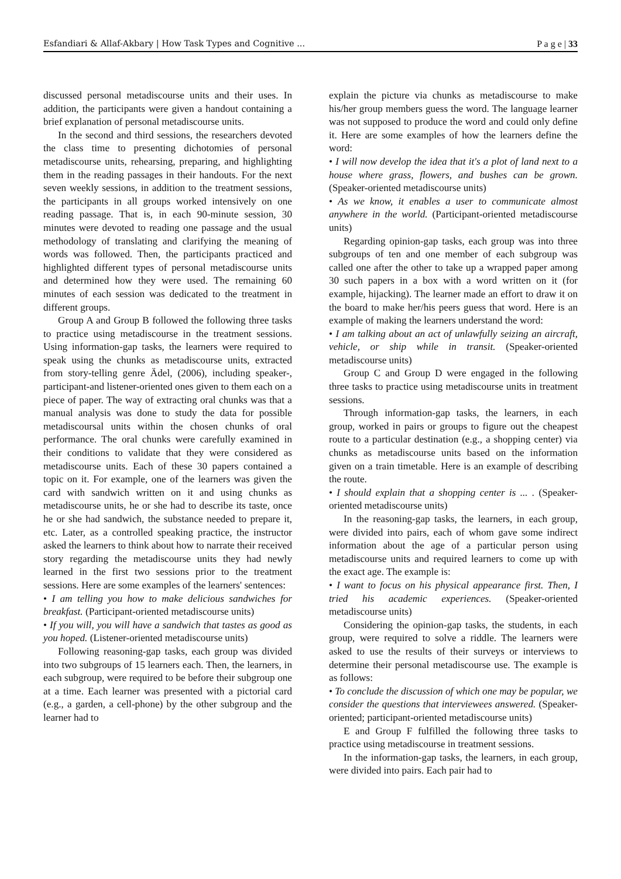Esfandiari & Allaf-Akbary | How Task Types and Cognitive ... P a g e | 33
discussed personal metadiscourse units and their uses. In addition, the participants were given a handout containing a brief explanation of personal metadiscourse units.
In the second and third sessions, the researchers devoted the class time to presenting dichotomies of personal metadiscourse units, rehearsing, preparing, and highlighting them in the reading passages in their handouts. For the next seven weekly sessions, in addition to the treatment sessions, the participants in all groups worked intensively on one reading passage. That is, in each 90-minute session, 30 minutes were devoted to reading one passage and the usual methodology of translating and clarifying the meaning of words was followed. Then, the participants practiced and highlighted different types of personal metadiscourse units and determined how they were used. The remaining 60 minutes of each session was dedicated to the treatment in different groups.
Group A and Group B followed the following three tasks to practice using metadiscourse in the treatment sessions. Using information-gap tasks, the learners were required to speak using the chunks as metadiscourse units, extracted from story-telling genre Ädel, (2006), including speaker-, participant-and listener-oriented ones given to them each on a piece of paper. The way of extracting oral chunks was that a manual analysis was done to study the data for possible metadiscoursal units within the chosen chunks of oral performance. The oral chunks were carefully examined in their conditions to validate that they were considered as metadiscourse units. Each of these 30 papers contained a topic on it. For example, one of the learners was given the card with sandwich written on it and using chunks as metadiscourse units, he or she had to describe its taste, once he or she had sandwich, the substance needed to prepare it, etc. Later, as a controlled speaking practice, the instructor asked the learners to think about how to narrate their received story regarding the metadiscourse units they had newly learned in the first two sessions prior to the treatment sessions. Here are some examples of the learners' sentences:
• I am telling you how to make delicious sandwiches for breakfast. (Participant-oriented metadiscourse units)
• If you will, you will have a sandwich that tastes as good as you hoped. (Listener-oriented metadiscourse units)
Following reasoning-gap tasks, each group was divided into two subgroups of 15 learners each. Then, the learners, in each subgroup, were required to be before their subgroup one at a time. Each learner was presented with a pictorial card (e.g., a garden, a cell-phone) by the other subgroup and the learner had to
explain the picture via chunks as metadiscourse to make his/her group members guess the word. The language learner was not supposed to produce the word and could only define it. Here are some examples of how the learners define the word:
• I will now develop the idea that it's a plot of land next to a house where grass, flowers, and bushes can be grown. (Speaker-oriented metadiscourse units)
• As we know, it enables a user to communicate almost anywhere in the world. (Participant-oriented metadiscourse units)
Regarding opinion-gap tasks, each group was into three subgroups of ten and one member of each subgroup was called one after the other to take up a wrapped paper among 30 such papers in a box with a word written on it (for example, hijacking). The learner made an effort to draw it on the board to make her/his peers guess that word. Here is an example of making the learners understand the word:
• I am talking about an act of unlawfully seizing an aircraft, vehicle, or ship while in transit. (Speaker-oriented metadiscourse units)
Group C and Group D were engaged in the following three tasks to practice using metadiscourse units in treatment sessions.
Through information-gap tasks, the learners, in each group, worked in pairs or groups to figure out the cheapest route to a particular destination (e.g., a shopping center) via chunks as metadiscourse units based on the information given on a train timetable. Here is an example of describing the route.
• I should explain that a shopping center is ... . (Speaker-oriented metadiscourse units)
In the reasoning-gap tasks, the learners, in each group, were divided into pairs, each of whom gave some indirect information about the age of a particular person using metadiscourse units and required learners to come up with the exact age. The example is:
• I want to focus on his physical appearance first. Then, I tried his academic experiences. (Speaker-oriented metadiscourse units)
Considering the opinion-gap tasks, the students, in each group, were required to solve a riddle. The learners were asked to use the results of their surveys or interviews to determine their personal metadiscourse use. The example is as follows:
• To conclude the discussion of which one may be popular, we consider the questions that interviewees answered. (Speaker-oriented; participant-oriented metadiscourse units)
E and Group F fulfilled the following three tasks to practice using metadiscourse in treatment sessions.
In the information-gap tasks, the learners, in each group, were divided into pairs. Each pair had to